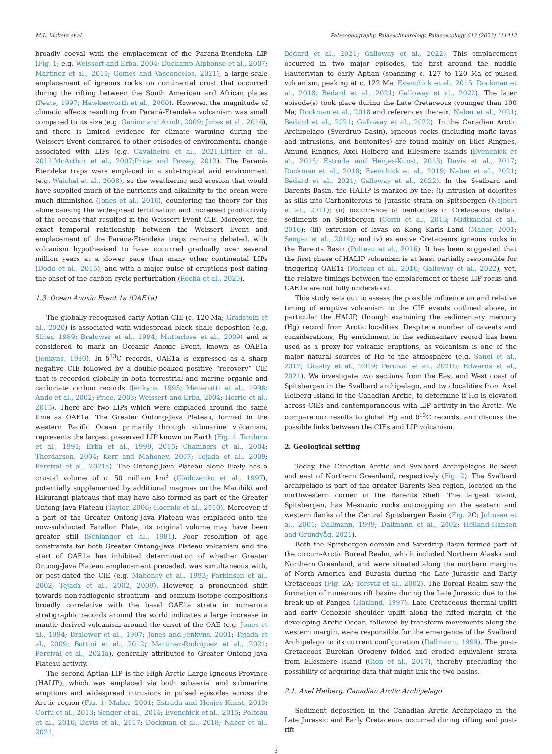M.L. Vickers et al. Palaeogeography, Palaeoclimatology, Palaeoecology 613 (2023) 111412
broadly coeval with the emplacement of the Paraná-Etendeka LIP (Fig. 1; e.g. Weissert and Erba, 2004; Duchamp-Alphonse et al., 2007; Martinez et al., 2015; Gomes and Vasconcelos, 2021), a large-scale emplacement of igneous rocks on continental crust that occurred during the rifting between the South American and African plates (Peate, 1997; Hawkesworth et al., 2000). However, the magnitude of climatic effects resulting from Paraná-Etendeka volcanism was small compared to its size (e.g. Ganino and Arndt, 2009; Jones et al., 2016), and there is limited evidence for climate warming during the Weissert Event compared to other episodes of environmental change associated with LIPs (e.g. Cavalheiro et al., 2021;Littler et al., 2011;McArthur et al., 2007;Price and Passey, 2013). The Paraná-Etendeka traps were emplaced in a sub-tropical arid environment (e.g. Waichel et al., 2008), so the weathering and erosion that would have supplied much of the nutrients and alkalinity to the ocean were much diminished (Jones et al., 2016), countering the theory for this alone causing the widespread fertilization and increased productivity of the oceans that resulted in the Weissert Event CIE. Moreover, the exact temporal relationship between the Weissert Event and emplacement of the Paraná-Etendeka traps remains debated, with volcanism hypothesised to have occurred gradually over several million years at a slower pace than many other continental LIPs (Dodd et al., 2015), and with a major pulse of eruptions post-dating the onset of the carbon-cycle perturbation (Rocha et al., 2020).
1.3. Ocean Anoxic Event 1a (OAE1a)
The globally-recognised early Aptian CIE (c. 120 Ma; Gradstein et al., 2020) is associated with widespread black shale deposition (e.g. Sliter, 1989; Bralower et al., 1994; Mutterlose et al., 2009) and is considered to mark an Oceanic Anoxic Event, known as OAE1a (Jenkyns, 1980). In δ<sup>13</sup>C records, OAE1a is expressed as a sharp negative CIE followed by a double-peaked positive “recovery” CIE that is recorded globally in both terrestrial and marine organic and carbonate carbon records (Jenkyns, 1995; Menegatti et al., 1998; Ando et al., 2002; Price, 2003; Weissert and Erba, 2004; Herrle et al., 2015). There are two LIPs which were emplaced around the same time as OAE1a. The Greater Ontong-Java Plateau, formed in the western Pacific Ocean primarily through submarine volcanism, represents the largest preserved LIP known on Earth (Fig. 1; Tarduno et al., 1991; Erba et al., 1999, 2015; Chambers et al., 2004; Thordarson, 2004; Kerr and Mahoney, 2007; Tejada et al., 2009; Percival et al., 2021a). The Ontong-Java Plateau alone likely has a crustal volume of c. 50 million km<sup>3</sup> (Gladczenko et al., 1997), potentially supplemented by additional magmas on the Manihiki and Hikurangi plateaus that may have also formed as part of the Greater Ontong-Java Plateau (Taylor, 2006; Hoernle et al., 2010). Moreover, if a part of the Greater Ontong-Java Plateau was emplaced onto the now-subducted Farallon Plate, its original volume may have been greater still (Schlanger et al., 1981). Poor resolution of age constraints for both Greater Ontong-Java Plateau volcanism and the start of OAE1a has inhibited determination of whether Greater Ontong-Java Plateau emplacement preceded, was simultaneous with, or post-dated the CIE (e.g. Mahoney et al., 1993; Parkinson et al., 2002; Tejada et al., 2002, 2009). However, a pronounced shift towards non-radiogenic strontium- and osmium-isotope compositions broadly correlative with the basal OAE1a strata in numerous stratigraphic records around the world indicates a large increase in mantle-derived volcanism around the onset of the OAE (e.g. Jones et al., 1994; Bralower et al., 1997; Jones and Jenkyns, 2001; Tejada et al., 2009; Bottini et al., 2012; Martínez-Rodríguez et al., 2021; Percival et al., 2021a), generally attributed to Greater Ontong-Java Plateau activity.
The second Aptian LIP is the High Arctic Large Igneous Province (HALIP), which was emplaced via both subaerial and submarine eruptions and widespread intrusions in pulsed episodes across the Arctic region (Fig. 1; Maher, 2001; Estrada and Henjes-Kunst, 2013; Corfu et al., 2013; Senger et al., 2014; Evenchick et al., 2015; Polteau et al., 2016; Davis et al., 2017; Dockman et al., 2018; Naber et al., 2021;
Bédard et al., 2021; Galloway et al., 2022). This emplacement occurred in two major episodes, the first around the middle Hauterivian to early Aptian (spanning c. 127 to 120 Ma of pulsed volcanism, peaking at c. 122 Ma; Evenchick et al., 2015; Dockman et al., 2018; Bédard et al., 2021; Galloway et al., 2022). The later episode(s) took place during the Late Cretaceous (younger than 100 Ma; Dockman et al., 2018 and references therein; Naber et al., 2021; Bédard et al., 2021; Galloway et al., 2022). In the Canadian Arctic Archipelago (Sverdrup Basin), igneous rocks (including mafic lavas and intrusions, and bentonites) are found mainly on Ellef Ringnes, Amund Ringnes, Axel Heiberg and Ellesmere islands (Evenchick et al., 2015; Estrada and Henjes-Kunst, 2013; Davis et al., 2017; Dockman et al., 2018; Evenchick et al., 2019; Naber et al., 2021; Bédard et al., 2021; Galloway et al., 2022). In the Svalbard and Barents Basin, the HALIP is marked by the: (i) intrusion of dolerites as sills into Carboniferous to Jurassic strata on Spitsbergen (Nejbert et al., 2011); (ii) occurrence of bentonites in Cretaceous deltaic sediments on Spitsbergen (Corfu et al., 2013; Midtkandal et al., 2016); (iii) extrusion of lavas on Kong Karls Land (Maher, 2001; Senger et al., 2014); and iv) extensive Cretaceous igneous rocks in the Barents Basin (Polteau et al., 2016). It has been suggested that the first phase of HALIP volcanism is at least partially responsible for triggering OAE1a (Polteau et al., 2016; Galloway et al., 2022), yet, the relative timings between the emplacement of these LIP rocks and OAE1a are not fully understood.
This study sets out to assess the possible influence on and relative timing of eruptive volcanism to the CIE events outlined above, in particular the HALIP, through examining the sedimentary mercury (Hg) record from Arctic localities. Despite a number of caveats and considerations, Hg enrichment in the sedimentary record has been used as a proxy for volcanic eruptions, as volcanism is one of the major natural sources of Hg to the atmosphere (e.g. Sanei et al., 2012; Grasby et al., 2019; Percival et al., 2021b; Edwards et al., 2021). We investigate two sections from the East and West coast of Spitsbergen in the Svalbard archipelago, and two localities from Axel Heiberg Island in the Canadian Arctic, to determine if Hg is elevated across CIEs and contemporaneous with LIP activity in the Arctic. We compare our results to global Hg and δ<sup>13</sup>C records, and discuss the possible links between the CIEs and LIP volcanism.
2. Geological setting
Today, the Canadian Arctic and Svalbard Archipelagos lie west and east of Northern Greenland, respectively (Fig. 2). The Svalbard archipelago is part of the greater Barents Sea region, located on the northwestern corner of the Barents Shelf. The largest island, Spitsbergen, has Mesozoic rocks outcropping on the eastern and western flanks of the Central Spitsbergen Basin (Fig. 2 C; Johnsen et al., 2001; Dallmann, 1999; Dallmann et al., 2002; Helland-Hansen and Grundvåg, 2021).
Both the Spitsbergen domain and Sverdrup Basin formed part of the circum-Arctic Boreal Realm, which included Northern Alaska and Northern Greenland, and were situated along the northern margins of North America and Eurasia during the Late Jurassic and Early Cretaceous (Fig. 2 A; Torsvik et al., 2002). The Boreal Realm saw the formation of numerous rift basins during the Late Jurassic due to the break-up of Pangea (Harland, 1997). Late Cretaceous thermal uplift and early Cenozoic shoulder uplift along the rifted margin of the developing Arctic Ocean, followed by transform movements along the western margin, were responsible for the emergence of the Svalbard Archipelago to its current configuration (Dallmann, 1999). The post-Cretaceous Eurekan Orogeny folded and eroded equivalent strata from Ellesmere Island (Gion et al., 2017), thereby precluding the possibility of acquiring data that might link the two basins.
2.1. Axel Heiberg, Canadian Arctic Archipelago
Sediment deposition in the Canadian Arctic Archipelago in the Late Jurassic and Early Cretaceous occurred during rifting and post-rift
3